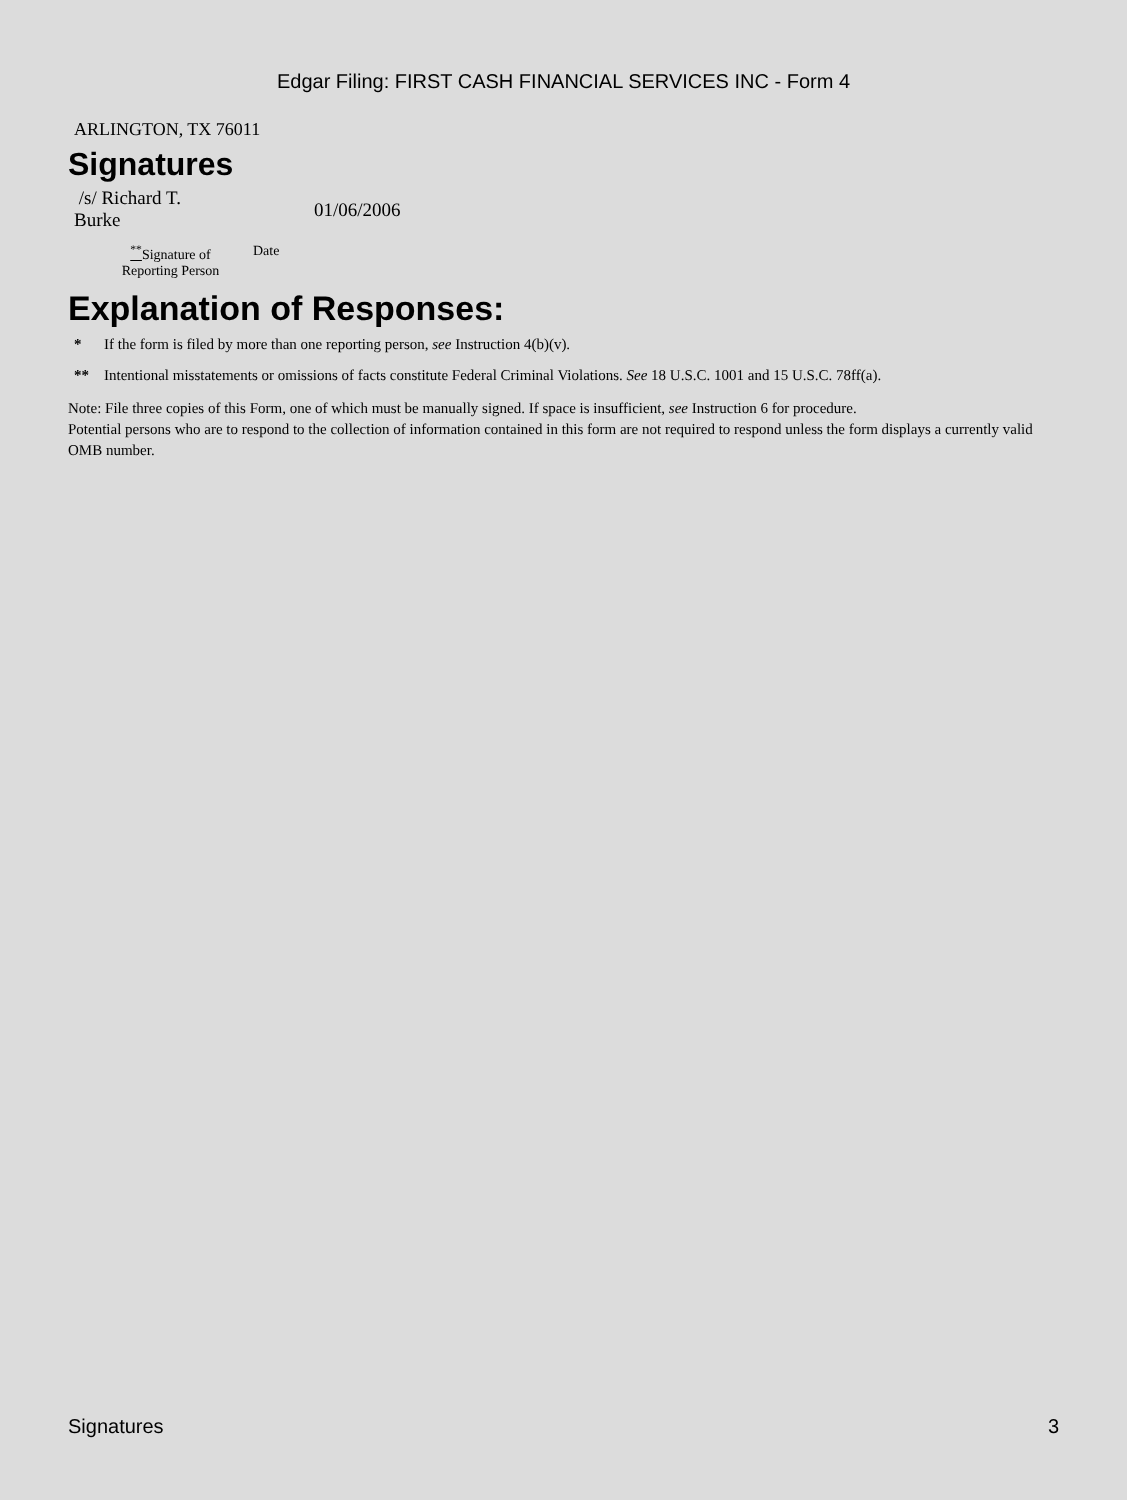Edgar Filing: FIRST CASH FINANCIAL SERVICES INC - Form 4
ARLINGTON, TX 76011
Signatures
/s/ Richard T.
Burke
01/06/2006
<sup>**</sup> Signature of
Reporting Person
Date
Explanation of Responses:
* If the form is filed by more than one reporting person, see Instruction 4(b)(v).
** Intentional misstatements or omissions of facts constitute Federal Criminal Violations. See 18 U.S.C. 1001 and 15 U.S.C. 78ff(a).
Note: File three copies of this Form, one of which must be manually signed. If space is insufficient, see Instruction 6 for procedure.
Potential persons who are to respond to the collection of information contained in this form are not required to respond unless the form displays a currently valid OMB number.
Signatures 3